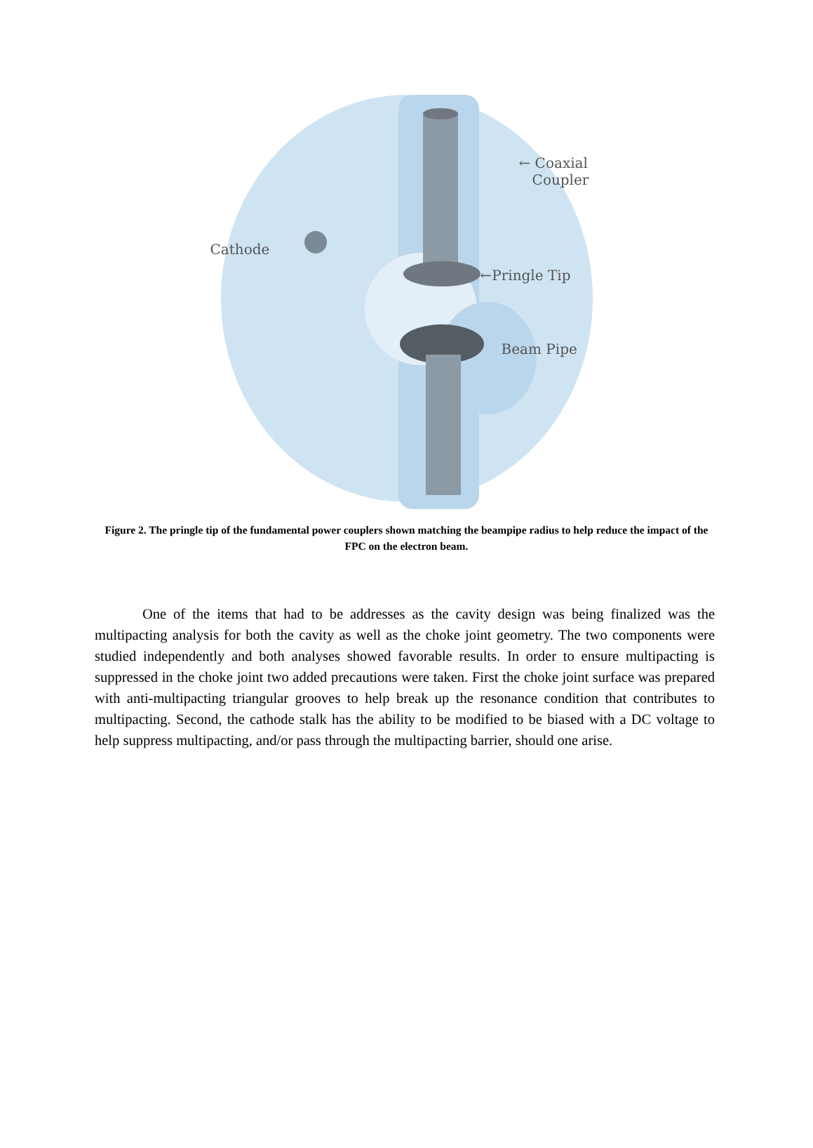← Coaxial
Coupler
Cathode
←Pringle Tip
Beam Pipe
Figure 2. The pringle tip of the fundamental power couplers shown matching the beampipe radius to help reduce the impact of the FPC on the electron beam.
One of the items that had to be addresses as the cavity design was being finalized was the multipacting analysis for both the cavity as well as the choke joint geometry. The two components were studied independently and both analyses showed favorable results. In order to ensure multipacting is suppressed in the choke joint two added precautions were taken. First the choke joint surface was prepared with anti-multipacting triangular grooves to help break up the resonance condition that contributes to multipacting. Second, the cathode stalk has the ability to be modified to be biased with a DC voltage to help suppress multipacting, and/or pass through the multipacting barrier, should one arise.